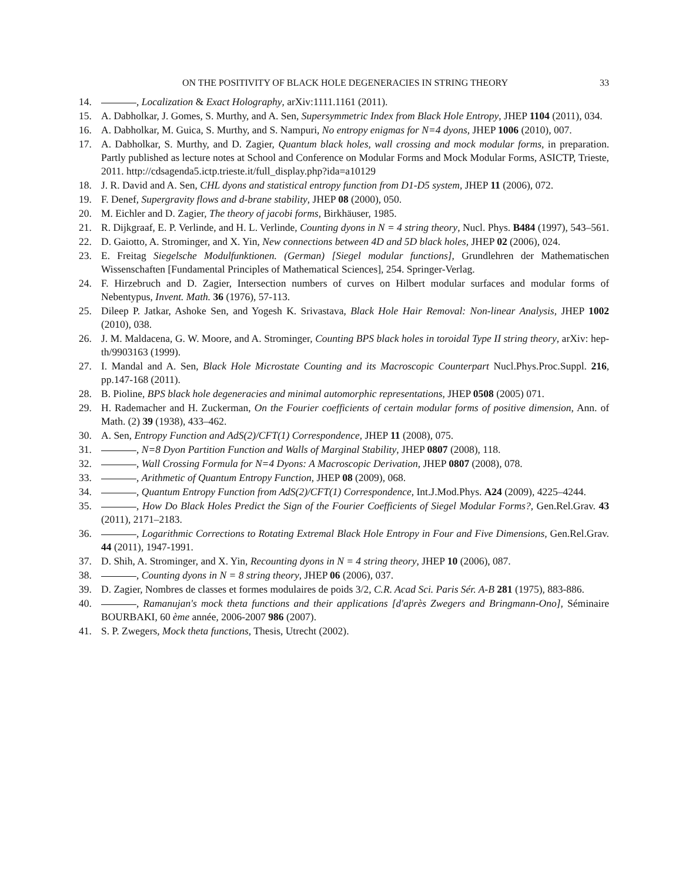ON THE POSITIVITY OF BLACK HOLE DEGENERACIES IN STRING THEORY 33
14. , Localization & Exact Holography, arXiv:1111.1161 (2011).
15. A. Dabholkar, J. Gomes, S. Murthy, and A. Sen, Supersymmetric Index from Black Hole Entropy, JHEP 1104 (2011), 034.
16. A. Dabholkar, M. Guica, S. Murthy, and S. Nampuri, No entropy enigmas for N=4 dyons, JHEP 1006 (2010), 007.
17. A. Dabholkar, S. Murthy, and D. Zagier, Quantum black holes, wall crossing and mock modular forms, in preparation. Partly published as lecture notes at School and Conference on Modular Forms and Mock Modular Forms, ASICTP, Trieste, 2011. http://cdsagenda5.ictp.trieste.it/full_display.php?ida=a10129
18. J. R. David and A. Sen, CHL dyons and statistical entropy function from D1-D5 system, JHEP 11 (2006), 072.
19. F. Denef, Supergravity flows and d-brane stability, JHEP 08 (2000), 050.
20. M. Eichler and D. Zagier, The theory of jacobi forms, Birkhäuser, 1985.
21. R. Dijkgraaf, E. P. Verlinde, and H. L. Verlinde, Counting dyons in N = 4 string theory, Nucl. Phys. B484 (1997), 543–561.
22. D. Gaiotto, A. Strominger, and X. Yin, New connections between 4D and 5D black holes, JHEP 02 (2006), 024.
23. E. Freitag Siegelsche Modulfunktionen. (German) [Siegel modular functions], Grundlehren der Mathematischen Wissenschaften [Fundamental Principles of Mathematical Sciences], 254. Springer-Verlag.
24. F. Hirzebruch and D. Zagier, Intersection numbers of curves on Hilbert modular surfaces and modular forms of Nebentypus, Invent. Math. 36 (1976), 57-113.
25. Dileep P. Jatkar, Ashoke Sen, and Yogesh K. Srivastava, Black Hole Hair Removal: Non-linear Analysis, JHEP 1002 (2010), 038.
26. J. M. Maldacena, G. W. Moore, and A. Strominger, Counting BPS black holes in toroidal Type II string theory, arXiv: hep-th/9903163 (1999).
27. I. Mandal and A. Sen, Black Hole Microstate Counting and its Macroscopic Counterpart Nucl.Phys.Proc.Suppl. 216, pp.147-168 (2011).
28. B. Pioline, BPS black hole degeneracies and minimal automorphic representations, JHEP 0508 (2005) 071.
29. H. Rademacher and H. Zuckerman, On the Fourier coefficients of certain modular forms of positive dimension, Ann. of Math. (2) 39 (1938), 433–462.
30. A. Sen, Entropy Function and AdS(2)/CFT(1) Correspondence, JHEP 11 (2008), 075.
31. , N=8 Dyon Partition Function and Walls of Marginal Stability, JHEP 0807 (2008), 118.
32. , Wall Crossing Formula for N=4 Dyons: A Macroscopic Derivation, JHEP 0807 (2008), 078.
33. , Arithmetic of Quantum Entropy Function, JHEP 08 (2009), 068.
34. , Quantum Entropy Function from AdS(2)/CFT(1) Correspondence, Int.J.Mod.Phys. A24 (2009), 4225–4244.
35. , How Do Black Holes Predict the Sign of the Fourier Coefficients of Siegel Modular Forms?, Gen.Rel.Grav. 43 (2011), 2171–2183.
36. , Logarithmic Corrections to Rotating Extremal Black Hole Entropy in Four and Five Dimensions, Gen.Rel.Grav. 44 (2011), 1947-1991.
37. D. Shih, A. Strominger, and X. Yin, Recounting dyons in N = 4 string theory, JHEP 10 (2006), 087.
38. , Counting dyons in N = 8 string theory, JHEP 06 (2006), 037.
39. D. Zagier, Nombres de classes et formes modulaires de poids 3/2, C.R. Acad Sci. Paris Sér. A-B 281 (1975), 883-886.
40. , Ramanujan's mock theta functions and their applications [d'après Zwegers and Bringmann-Ono], Séminaire BOURBAKI, 60 ème année, 2006-2007 986 (2007).
41. S. P. Zwegers, Mock theta functions, Thesis, Utrecht (2002).